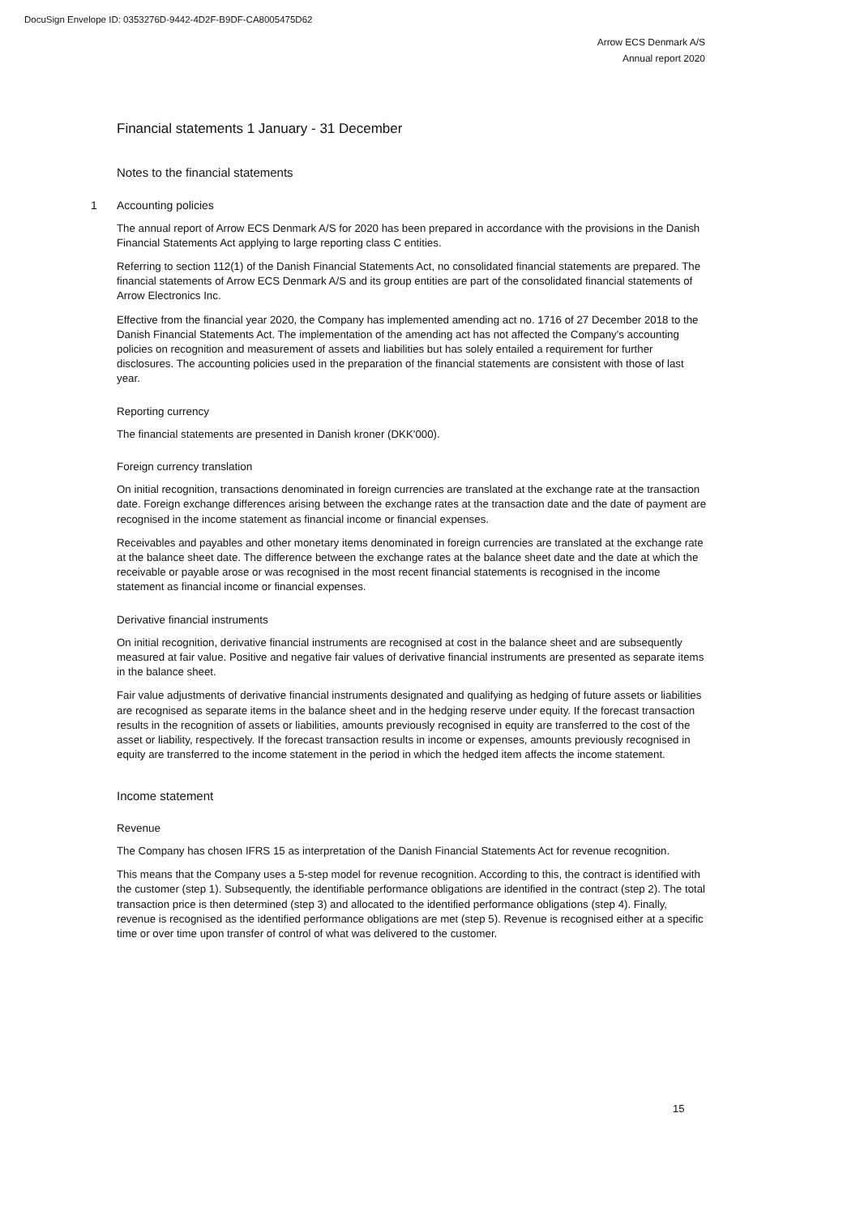DocuSign Envelope ID: 0353276D-9442-4D2F-B9DF-CA8005475D62
Arrow ECS Denmark A/S
Annual report 2020
Financial statements 1 January - 31 December
Notes to the financial statements
1 Accounting policies
The annual report of Arrow ECS Denmark A/S for 2020 has been prepared in accordance with the provisions in the Danish Financial Statements Act applying to large reporting class C entities.
Referring to section 112(1) of the Danish Financial Statements Act, no consolidated financial statements are prepared. The financial statements of Arrow ECS Denmark A/S and its group entities are part of the consolidated financial statements of Arrow Electronics Inc.
Effective from the financial year 2020, the Company has implemented amending act no. 1716 of 27 December 2018 to the Danish Financial Statements Act. The implementation of the amending act has not affected the Company's accounting policies on recognition and measurement of assets and liabilities but has solely entailed a requirement for further disclosures. The accounting policies used in the preparation of the financial statements are consistent with those of last year.
Reporting currency
The financial statements are presented in Danish kroner (DKK'000).
Foreign currency translation
On initial recognition, transactions denominated in foreign currencies are translated at the exchange rate at the transaction date. Foreign exchange differences arising between the exchange rates at the transaction date and the date of payment are recognised in the income statement as financial income or financial expenses.
Receivables and payables and other monetary items denominated in foreign currencies are translated at the exchange rate at the balance sheet date. The difference between the exchange rates at the balance sheet date and the date at which the receivable or payable arose or was recognised in the most recent financial statements is recognised in the income statement as financial income or financial expenses.
Derivative financial instruments
On initial recognition, derivative financial instruments are recognised at cost in the balance sheet and are subsequently measured at fair value. Positive and negative fair values of derivative financial instruments are presented as separate items in the balance sheet.
Fair value adjustments of derivative financial instruments designated and qualifying as hedging of future assets or liabilities are recognised as separate items in the balance sheet and in the hedging reserve under equity. If the forecast transaction results in the recognition of assets or liabilities, amounts previously recognised in equity are transferred to the cost of the asset or liability, respectively. If the forecast transaction results in income or expenses, amounts previously recognised in equity are transferred to the income statement in the period in which the hedged item affects the income statement.
Income statement
Revenue
The Company has chosen IFRS 15 as interpretation of the Danish Financial Statements Act for revenue recognition.
This means that the Company uses a 5-step model for revenue recognition. According to this, the contract is identified with the customer (step 1). Subsequently, the identifiable performance obligations are identified in the contract (step 2). The total transaction price is then determined (step 3) and allocated to the identified performance obligations (step 4). Finally, revenue is recognised as the identified performance obligations are met (step 5). Revenue is recognised either at a specific time or over time upon transfer of control of what was delivered to the customer.
15